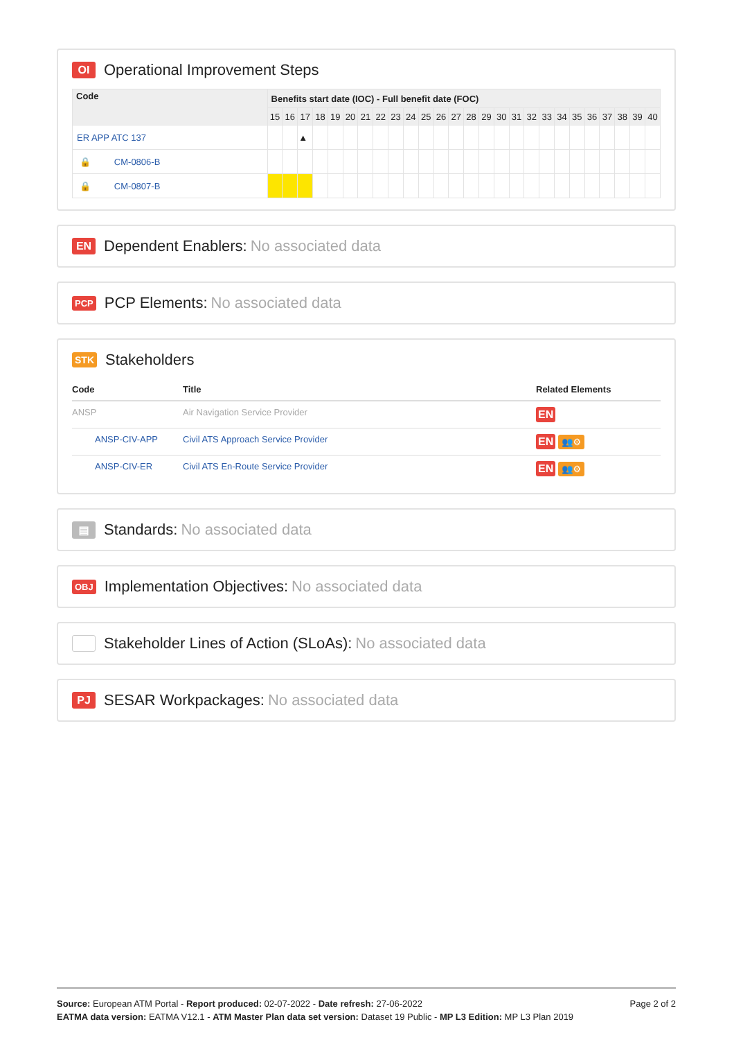OI Operational Improvement Steps
| Code | Benefits start date (IOC) - Full benefit date (FOC) | | | | | | | | | | | | | | | | | | | | | | | | | |
| --- | --- | --- | --- | --- | --- | --- | --- | --- | --- | --- | --- | --- | --- | --- | --- | --- | --- | --- | --- | --- | --- | --- | --- | --- | --- | --- |
| | 15 | 16 | 17 | 18 | 19 | 20 | 21 | 22 | 23 | 24 | 25 | 26 | 27 | 28 | 29 | 30 | 31 | 32 | 33 | 34 | 35 | 36 | 37 | 38 | 39 | 40 |
| ER APP ATC 137 | | | ▲ | | | | | | | | | | | | | | | | | | | | | | | |
| 🔒 CM-0806-B | | | | | | | | | | | | | | | | | | | | | | | | | | |
| 🔒 CM-0807-B | | | | | | | | | | | | | | | | | | | | | | | | | | |
EN Dependent Enablers: No associated data
PCP PCP Elements: No associated data
STK Stakeholders
| Code | Title | Related Elements |
| --- | --- | --- |
| ANSP | Air Navigation Service Provider | EN |
| ANSP-CIV-APP | Civil ATS Approach Service Provider | EN 👥⚙ |
| ANSP-CIV-ER | Civil ATS En-Route Service Provider | EN 👥⚙ |
▤ Standards: No associated data
OBJ Implementation Objectives: No associated data
Stakeholder Lines of Action (SLoAs): No associated data
PJ SESAR Workpackages: No associated data
Page 2 of 2
Source: European ATM Portal - Report produced: 02-07-2022 - Date refresh: 27-06-2022
EATMA data version: EATMA V12.1 - ATM Master Plan data set version: Dataset 19 Public - MP L3 Edition: MP L3 Plan 2019